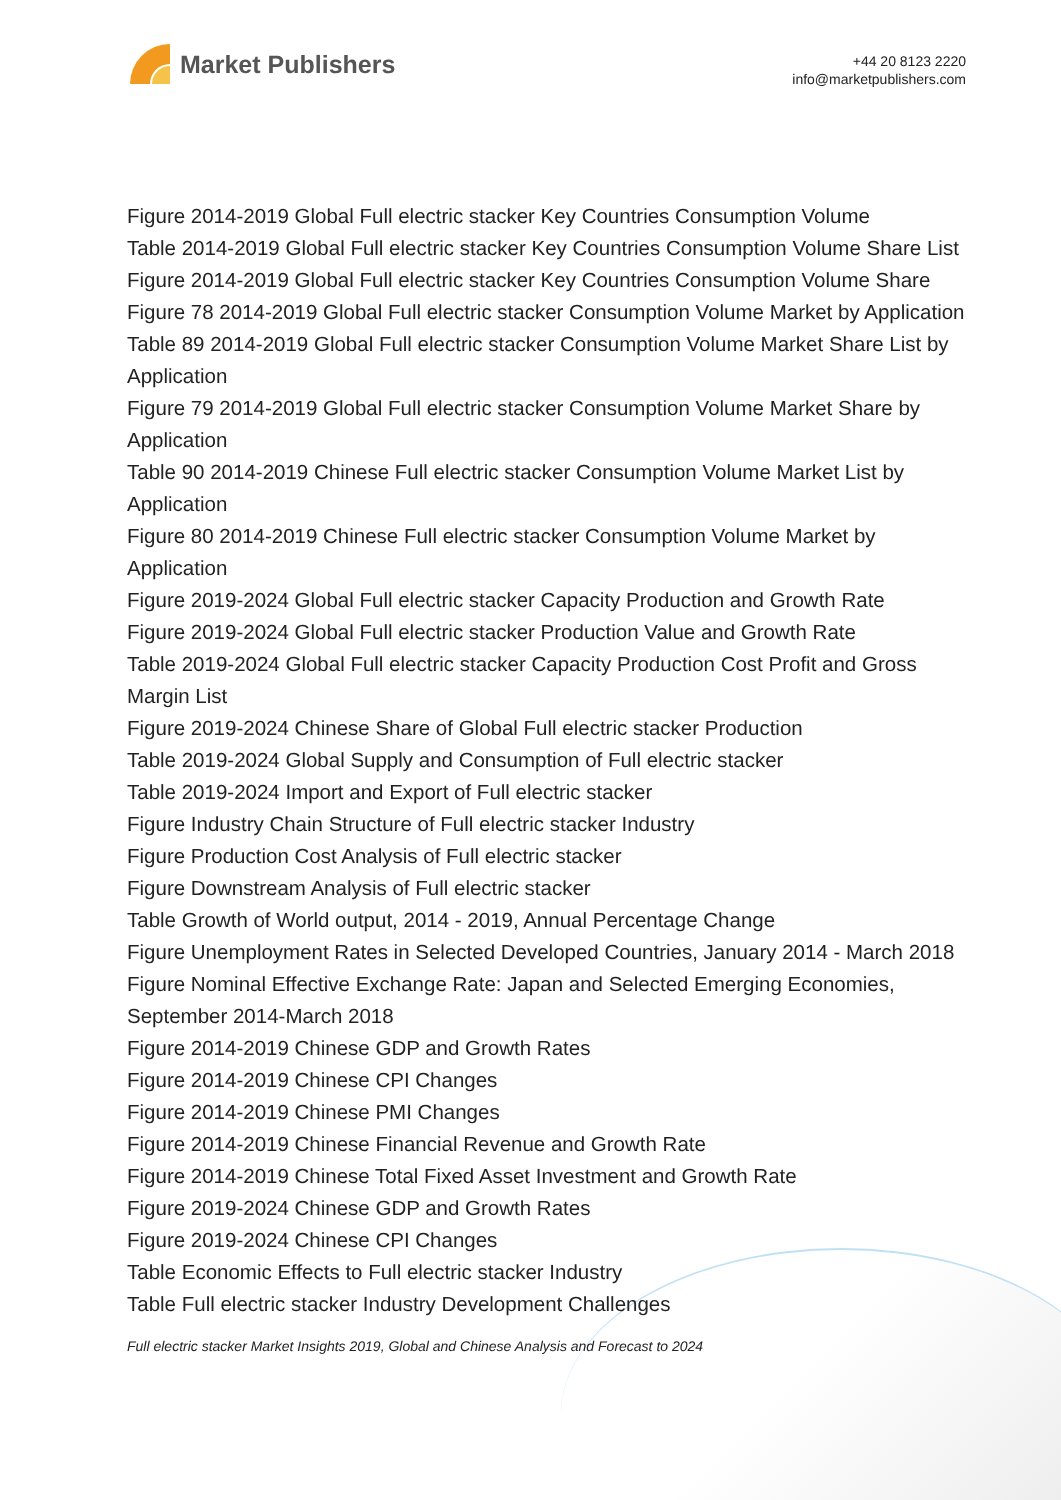Market Publishers
+44 20 8123 2220
info@marketpublishers.com
Figure 2014-2019 Global Full electric stacker Key Countries Consumption Volume
Table 2014-2019 Global Full electric stacker Key Countries Consumption Volume Share List
Figure 2014-2019 Global Full electric stacker Key Countries Consumption Volume Share
Figure 78 2014-2019 Global Full electric stacker Consumption Volume Market by Application
Table 89 2014-2019 Global Full electric stacker Consumption Volume Market Share List by Application
Figure 79 2014-2019 Global Full electric stacker Consumption Volume Market Share by Application
Table 90 2014-2019 Chinese Full electric stacker Consumption Volume Market List by Application
Figure 80 2014-2019 Chinese Full electric stacker Consumption Volume Market by Application
Figure 2019-2024 Global Full electric stacker Capacity Production and Growth Rate
Figure 2019-2024 Global Full electric stacker Production Value and Growth Rate
Table 2019-2024 Global Full electric stacker Capacity Production Cost Profit and Gross Margin List
Figure 2019-2024 Chinese Share of Global Full electric stacker Production
Table 2019-2024 Global Supply and Consumption of Full electric stacker
Table 2019-2024 Import and Export of Full electric stacker
Figure Industry Chain Structure of Full electric stacker Industry
Figure Production Cost Analysis of Full electric stacker
Figure Downstream Analysis of Full electric stacker
Table Growth of World output, 2014 - 2019, Annual Percentage Change
Figure Unemployment Rates in Selected Developed Countries, January 2014 - March 2018
Figure Nominal Effective Exchange Rate: Japan and Selected Emerging Economies, September 2014-March 2018
Figure 2014-2019 Chinese GDP and Growth Rates
Figure 2014-2019 Chinese CPI Changes
Figure 2014-2019 Chinese PMI Changes
Figure 2014-2019 Chinese Financial Revenue and Growth Rate
Figure 2014-2019 Chinese Total Fixed Asset Investment and Growth Rate
Figure 2019-2024 Chinese GDP and Growth Rates
Figure 2019-2024 Chinese CPI Changes
Table Economic Effects to Full electric stacker Industry
Table Full electric stacker Industry Development Challenges
Full electric stacker Market Insights 2019, Global and Chinese Analysis and Forecast to 2024